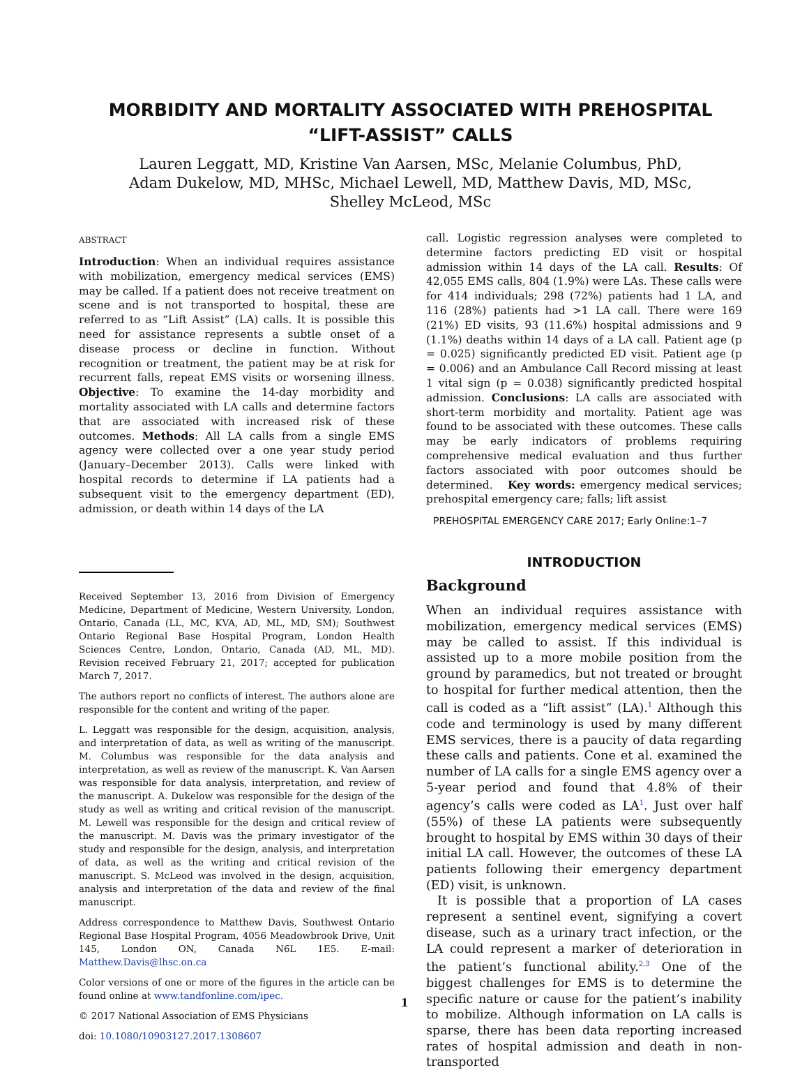MORBIDITY AND MORTALITY ASSOCIATED WITH PREHOSPITAL “LIFT-ASSIST” CALLS
Lauren Leggatt, MD, Kristine Van Aarsen, MSc, Melanie Columbus, PhD,
Adam Dukelow, MD, MHSc, Michael Lewell, MD, Matthew Davis, MD, MSc,
Shelley McLeod, MSc
ABSTRACT
Introduction: When an individual requires assistance with mobilization, emergency medical services (EMS) may be called. If a patient does not receive treatment on scene and is not transported to hospital, these are referred to as “Lift Assist” (LA) calls. It is possible this need for assistance represents a subtle onset of a disease process or decline in function. Without recognition or treatment, the patient may be at risk for recurrent falls, repeat EMS visits or worsening illness. Objective: To examine the 14-day morbidity and mortality associated with LA calls and determine factors that are associated with increased risk of these outcomes. Methods: All LA calls from a single EMS agency were collected over a one year study period (January–December 2013). Calls were linked with hospital records to determine if LA patients had a subsequent visit to the emergency department (ED), admission, or death within 14 days of the LA
Received September 13, 2016 from Division of Emergency Medicine, Department of Medicine, Western University, London, Ontario, Canada (LL, MC, KVA, AD, ML, MD, SM); Southwest Ontario Regional Base Hospital Program, London Health Sciences Centre, London, Ontario, Canada (AD, ML, MD). Revision received February 21, 2017; accepted for publication March 7, 2017.
The authors report no conflicts of interest. The authors alone are responsible for the content and writing of the paper.
L. Leggatt was responsible for the design, acquisition, analysis, and interpretation of data, as well as writing of the manuscript. M. Columbus was responsible for the data analysis and interpretation, as well as review of the manuscript. K. Van Aarsen was responsible for data analysis, interpretation, and review of the manuscript. A. Dukelow was responsible for the design of the study as well as writing and critical revision of the manuscript. M. Lewell was responsible for the design and critical review of the manuscript. M. Davis was the primary investigator of the study and responsible for the design, analysis, and interpretation of data, as well as the writing and critical revision of the manuscript. S. McLeod was involved in the design, acquisition, analysis and interpretation of the data and review of the final manuscript.
Address correspondence to Matthew Davis, Southwest Ontario Regional Base Hospital Program, 4056 Meadowbrook Drive, Unit 145, London ON, Canada N6L 1E5. E-mail: Matthew.Davis@lhsc.on.ca
Color versions of one or more of the figures in the article can be found online at www.tandfonline.com/ipec.
© 2017 National Association of EMS Physicians
doi: 10.1080/10903127.2017.1308607
call. Logistic regression analyses were completed to determine factors predicting ED visit or hospital admission within 14 days of the LA call. Results: Of 42,055 EMS calls, 804 (1.9%) were LAs. These calls were for 414 individuals; 298 (72%) patients had 1 LA, and 116 (28%) patients had >1 LA call. There were 169 (21%) ED visits, 93 (11.6%) hospital admissions and 9 (1.1%) deaths within 14 days of a LA call. Patient age (p = 0.025) significantly predicted ED visit. Patient age (p = 0.006) and an Ambulance Call Record missing at least 1 vital sign (p = 0.038) significantly predicted hospital admission. Conclusions: LA calls are associated with short-term morbidity and mortality. Patient age was found to be associated with these outcomes. These calls may be early indicators of problems requiring comprehensive medical evaluation and thus further factors associated with poor outcomes should be determined. Key words: emergency medical services; prehospital emergency care; falls; lift assist
PREHOSPITAL EMERGENCY CARE 2017; Early Online:1–7
INTRODUCTION
Background
When an individual requires assistance with mobilization, emergency medical services (EMS) may be called to assist. If this individual is assisted up to a more mobile position from the ground by paramedics, but not treated or brought to hospital for further medical attention, then the call is coded as a “lift assist” (LA).<sup>1</sup> Although this code and terminology is used by many different EMS services, there is a paucity of data regarding these calls and patients. Cone et al. examined the number of LA calls for a single EMS agency over a 5-year period and found that 4.8% of their agency’s calls were coded as LA<sup>1</sup>. Just over half (55%) of these LA patients were subsequently brought to hospital by EMS within 30 days of their initial LA call. However, the outcomes of these LA patients following their emergency department (ED) visit, is unknown.
It is possible that a proportion of LA cases represent a sentinel event, signifying a covert disease, such as a urinary tract infection, or the LA could represent a marker of deterioration in the patient’s functional ability.<sup>2,3</sup> One of the biggest challenges for EMS is to determine the specific nature or cause for the patient’s inability to mobilize. Although information on LA calls is sparse, there has been data reporting increased rates of hospital admission and death in non-transported
1